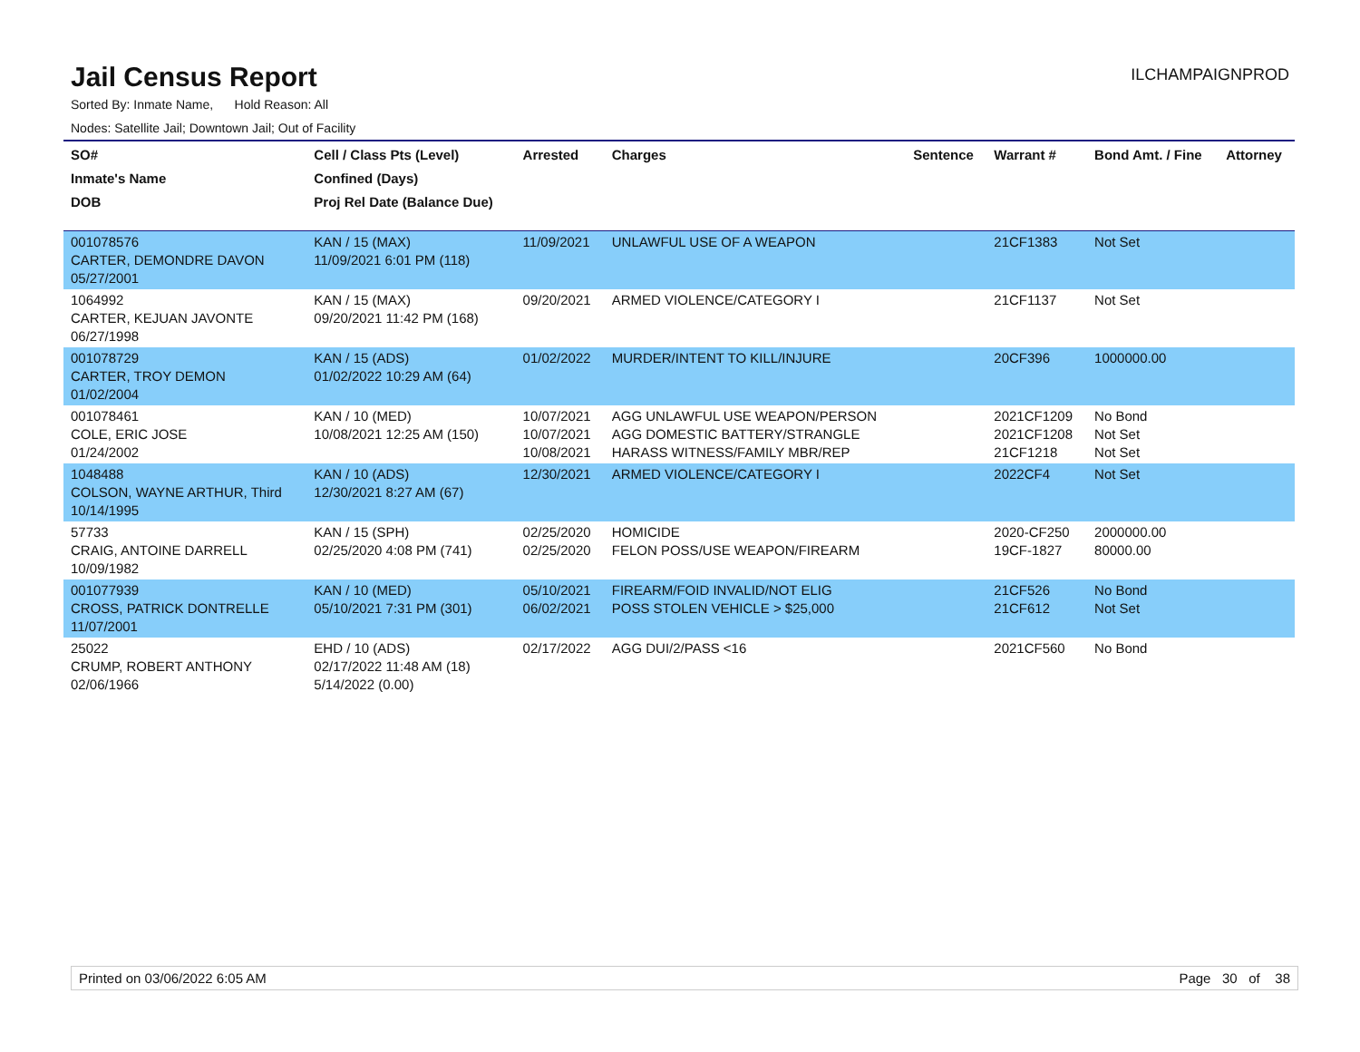Jail Census Report
ILCHAMPAIGNPROD
Sorted By: Inmate Name, Hold Reason: All
Nodes: Satellite Jail; Downtown Jail; Out of Facility
| SO# Inmate's Name DOB | Cell / Class Pts (Level) Confined (Days) Proj Rel Date (Balance Due) | Arrested | Charges | Sentence | Warrant # | Bond Amt. / Fine | Attorney |
| --- | --- | --- | --- | --- | --- | --- | --- |
| 001078576 CARTER, DEMONDRE DAVON 05/27/2001 | KAN / 15 (MAX) 11/09/2021 6:01 PM (118) | 11/09/2021 | UNLAWFUL USE OF A WEAPON | | 21CF1383 | Not Set | |
| 1064992 CARTER, KEJUAN JAVONTE 06/27/1998 | KAN / 15 (MAX) 09/20/2021 11:42 PM (168) | 09/20/2021 | ARMED VIOLENCE/CATEGORY I | | 21CF1137 | Not Set | |
| 001078729 CARTER, TROY DEMON 01/02/2004 | KAN / 15 (ADS) 01/02/2022 10:29 AM (64) | 01/02/2022 | MURDER/INTENT TO KILL/INJURE | | 20CF396 | 1000000.00 | |
| 001078461 COLE, ERIC JOSE 01/24/2002 | KAN / 10 (MED) 10/08/2021 12:25 AM (150) | 10/07/2021 10/07/2021 10/08/2021 | AGG UNLAWFUL USE WEAPON/PERSON AGG DOMESTIC BATTERY/STRANGLE HARASS WITNESS/FAMILY MBR/REP | | 2021CF1209 2021CF1208 21CF1218 | No Bond Not Set Not Set | |
| 1048488 COLSON, WAYNE ARTHUR, Third 10/14/1995 | KAN / 10 (ADS) 12/30/2021 8:27 AM (67) | 12/30/2021 | ARMED VIOLENCE/CATEGORY I | | 2022CF4 | Not Set | |
| 57733 CRAIG, ANTOINE DARRELL 10/09/1982 | KAN / 15 (SPH) 02/25/2020 4:08 PM (741) | 02/25/2020 02/25/2020 | HOMICIDE FELON POSS/USE WEAPON/FIREARM | | 2020-CF250 19CF-1827 | 2000000.00 80000.00 | |
| 001077939 CROSS, PATRICK DONTRELLE 11/07/2001 | KAN / 10 (MED) 05/10/2021 7:31 PM (301) | 05/10/2021 06/02/2021 | FIREARM/FOID INVALID/NOT ELIG POSS STOLEN VEHICLE > $25,000 | | 21CF526 21CF612 | No Bond Not Set | |
| 25022 CRUMP, ROBERT ANTHONY 02/06/1966 | EHD / 10 (ADS) 02/17/2022 11:48 AM (18) 5/14/2022 (0.00) | 02/17/2022 | AGG DUI/2/PASS <16 | | 2021CF560 | No Bond | |
Printed on 03/06/2022 6:05 AM Page 30 of 38